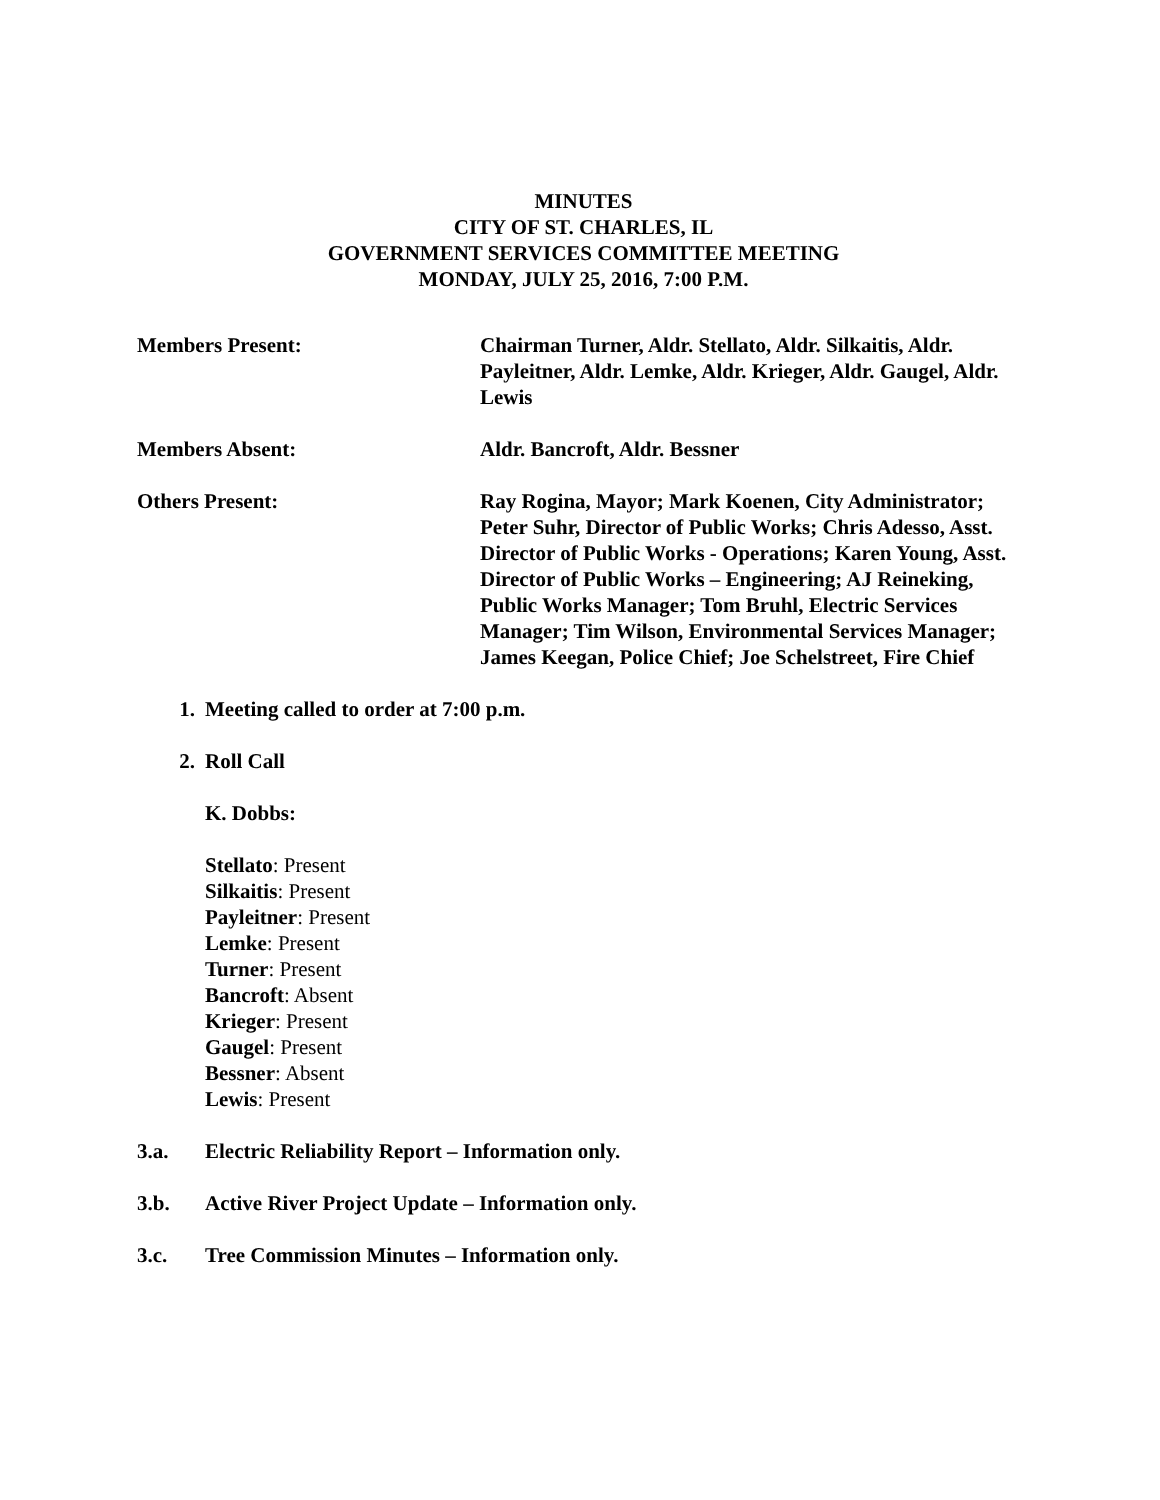MINUTES
CITY OF ST. CHARLES, IL
GOVERNMENT SERVICES COMMITTEE MEETING
MONDAY, JULY 25, 2016, 7:00 P.M.
Members Present: Chairman Turner, Aldr. Stellato, Aldr. Silkaitis, Aldr. Payleitner, Aldr. Lemke, Aldr. Krieger, Aldr. Gaugel, Aldr. Lewis
Members Absent: Aldr. Bancroft, Aldr. Bessner
Others Present: Ray Rogina, Mayor; Mark Koenen, City Administrator; Peter Suhr, Director of Public Works; Chris Adesso, Asst. Director of Public Works - Operations; Karen Young, Asst. Director of Public Works – Engineering; AJ Reineking, Public Works Manager; Tom Bruhl, Electric Services Manager; Tim Wilson, Environmental Services Manager; James Keegan, Police Chief; Joe Schelstreet, Fire Chief
1. Meeting called to order at 7:00 p.m.
2. Roll Call
K. Dobbs:
Stellato: Present
Silkaitis: Present
Payleitner: Present
Lemke: Present
Turner: Present
Bancroft: Absent
Krieger: Present
Gaugel: Present
Bessner: Absent
Lewis: Present
3.a. Electric Reliability Report – Information only.
3.b. Active River Project Update – Information only.
3.c. Tree Commission Minutes – Information only.